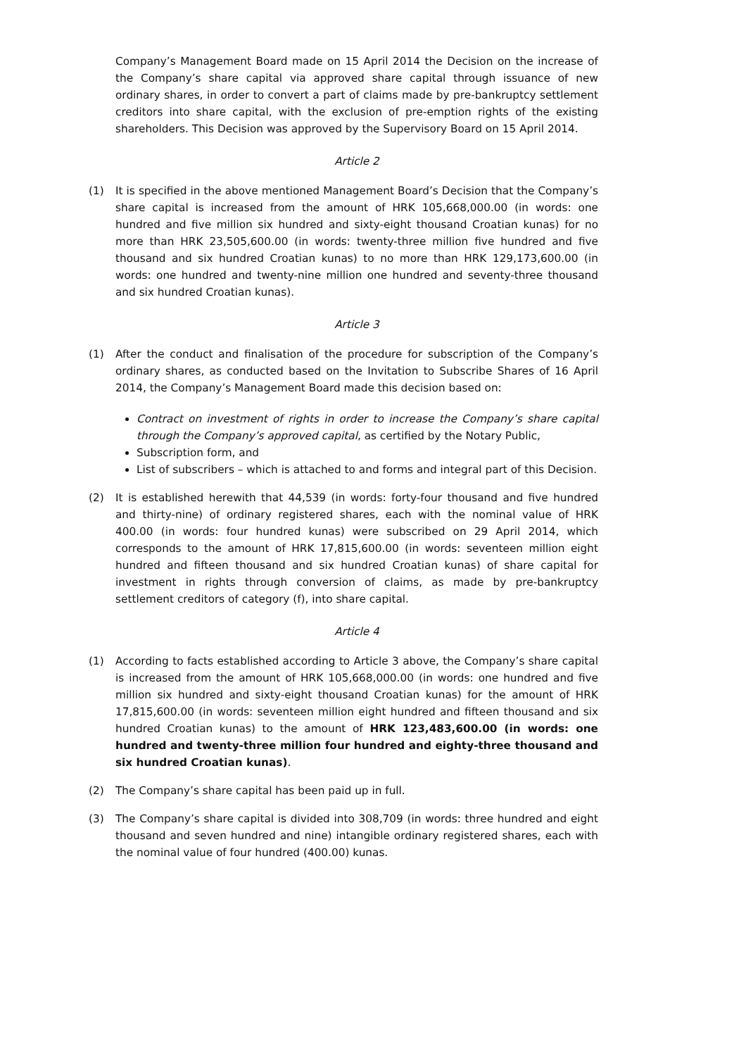Company’s Management Board made on 15 April 2014 the Decision on the increase of the Company’s share capital via approved share capital through issuance of new ordinary shares, in order to convert a part of claims made by pre-bankruptcy settlement creditors into share capital, with the exclusion of pre-emption rights of the existing shareholders. This Decision was approved by the Supervisory Board on 15 April 2014.
Article 2
(1) It is specified in the above mentioned Management Board’s Decision that the Company’s share capital is increased from the amount of HRK 105,668,000.00 (in words: one hundred and five million six hundred and sixty-eight thousand Croatian kunas) for no more than HRK 23,505,600.00 (in words: twenty-three million five hundred and five thousand and six hundred Croatian kunas) to no more than HRK 129,173,600.00 (in words: one hundred and twenty-nine million one hundred and seventy-three thousand and six hundred Croatian kunas).
Article 3
(1) After the conduct and finalisation of the procedure for subscription of the Company’s ordinary shares, as conducted based on the Invitation to Subscribe Shares of 16 April 2014, the Company’s Management Board made this decision based on:
Contract on investment of rights in order to increase the Company’s share capital through the Company’s approved capital, as certified by the Notary Public,
Subscription form, and
List of subscribers – which is attached to and forms and integral part of this Decision.
(2) It is established herewith that 44,539 (in words: forty-four thousand and five hundred and thirty-nine) of ordinary registered shares, each with the nominal value of HRK 400.00 (in words: four hundred kunas) were subscribed on 29 April 2014, which corresponds to the amount of HRK 17,815,600.00 (in words: seventeen million eight hundred and fifteen thousand and six hundred Croatian kunas) of share capital for investment in rights through conversion of claims, as made by pre-bankruptcy settlement creditors of category (f), into share capital.
Article 4
(1) According to facts established according to Article 3 above, the Company’s share capital is increased from the amount of HRK 105,668,000.00 (in words: one hundred and five million six hundred and sixty-eight thousand Croatian kunas) for the amount of HRK 17,815,600.00 (in words: seventeen million eight hundred and fifteen thousand and six hundred Croatian kunas) to the amount of HRK 123,483,600.00 (in words: one hundred and twenty-three million four hundred and eighty-three thousand and six hundred Croatian kunas).
(2) The Company’s share capital has been paid up in full.
(3) The Company’s share capital is divided into 308,709 (in words: three hundred and eight thousand and seven hundred and nine) intangible ordinary registered shares, each with the nominal value of four hundred (400.00) kunas.